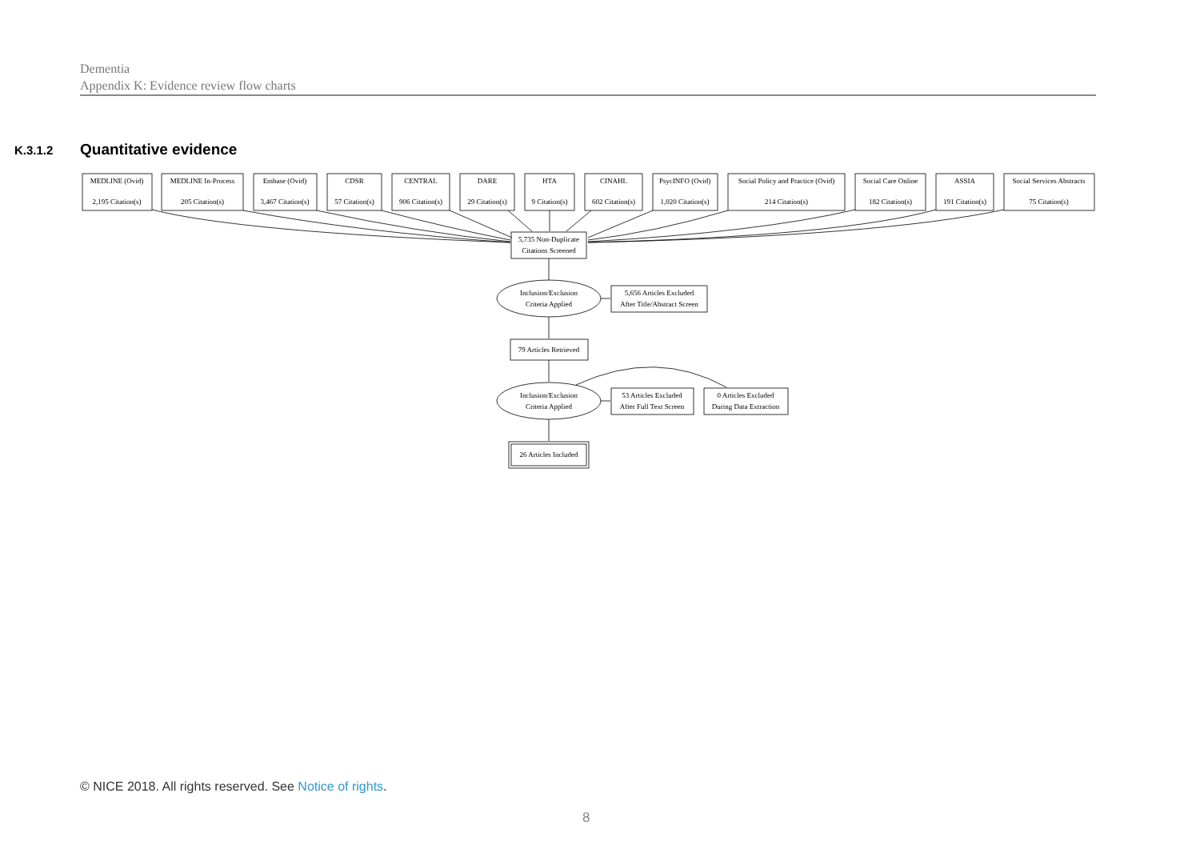Dementia
Appendix K: Evidence review flow charts
K.3.1.2 Quantitative evidence
MEDLINE (Ovid)
2,195 Citation(s)
MEDLINE In-Process
205 Citation(s)
Embase (Ovid)
3,467 Citation(s)
CDSR
57 Citation(s)
CENTRAL
906 Citation(s)
DARE
29 Citation(s)
HTA
9 Citation(s)
CINAHL
602 Citation(s)
PsycINFO (Ovid)
1,020 Citation(s)
Social Policy and Practice (Ovid)
214 Citation(s)
Social Care Online
182 Citation(s)
ASSIA
191 Citation(s)
Social Services Abstracts
75 Citation(s)
5,735 Non-Duplicate
Citations Screened
Inclusion/Exclusion
Criteria Applied
5,656 Articles Excluded
After Title/Abstract Screen
79 Articles Retrieved
Inclusion/Exclusion
Criteria Applied
53 Articles Excluded
After Full Text Screen
0 Articles Excluded
During Data Extraction
26 Articles Included
© NICE 2018. All rights reserved. See Notice of rights.
8